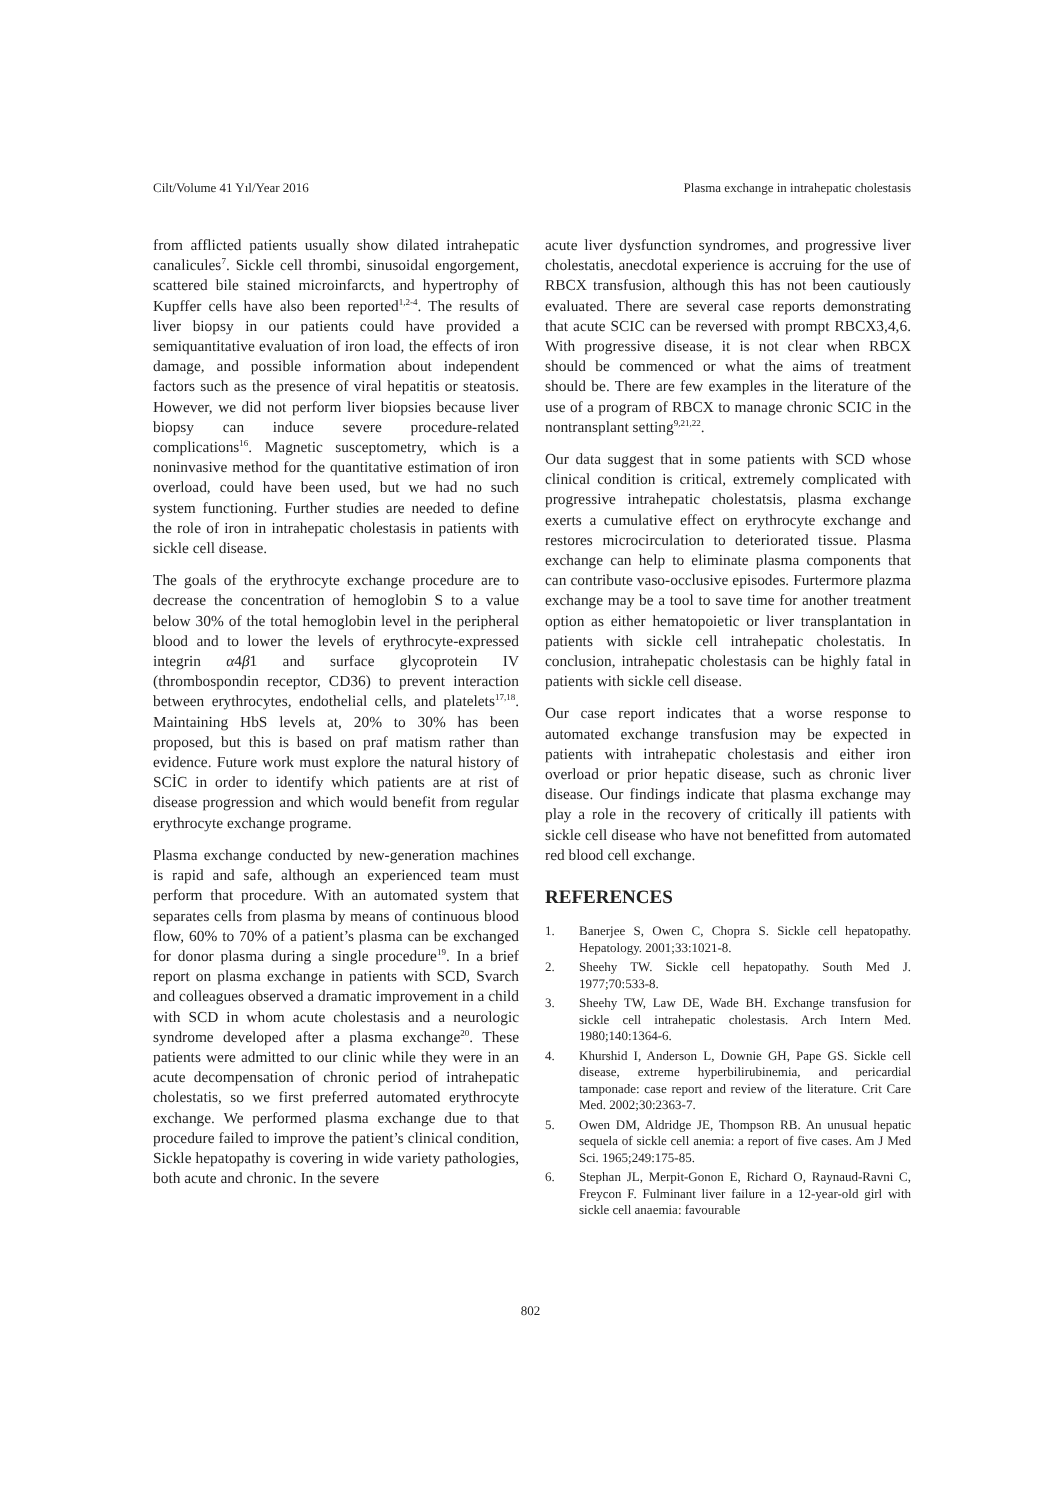Cilt/Volume 41 Yıl/Year 2016 Plasma exchange in intrahepatic cholestasis
from afflicted patients usually show dilated intrahepatic canalicules<sup>7</sup>. Sickle cell thrombi, sinusoidal engorgement, scattered bile stained microinfarcts, and hypertrophy of Kupffer cells have also been reported<sup>1,2-4</sup>. The results of liver biopsy in our patients could have provided a semiquantitative evaluation of iron load, the effects of iron damage, and possible information about independent factors such as the presence of viral hepatitis or steatosis. However, we did not perform liver biopsies because liver biopsy can induce severe procedure-related complications<sup>16</sup>. Magnetic susceptometry, which is a noninvasive method for the quantitative estimation of iron overload, could have been used, but we had no such system functioning. Further studies are needed to define the role of iron in intrahepatic cholestasis in patients with sickle cell disease.
The goals of the erythrocyte exchange procedure are to decrease the concentration of hemoglobin S to a value below 30% of the total hemoglobin level in the peripheral blood and to lower the levels of erythrocyte-expressed integrin α4β1 and surface glycoprotein IV (thrombospondin receptor, CD36) to prevent interaction between erythrocytes, endothelial cells, and platelets<sup>17,18</sup>. Maintaining HbS levels at, 20% to 30% has been proposed, but this is based on praf matism rather than evidence. Future work must explore the natural history of SCİC in order to identify which patients are at rist of disease progression and which would benefit from regular erythrocyte exchange programe.
Plasma exchange conducted by new-generation machines is rapid and safe, although an experienced team must perform that procedure. With an automated system that separates cells from plasma by means of continuous blood flow, 60% to 70% of a patient’s plasma can be exchanged for donor plasma during a single procedure<sup>19</sup>. In a brief report on plasma exchange in patients with SCD, Svarch and colleagues observed a dramatic improvement in a child with SCD in whom acute cholestasis and a neurologic syndrome developed after a plasma exchange<sup>20</sup>. These patients were admitted to our clinic while they were in an acute decompensation of chronic period of intrahepatic cholestatis, so we first preferred automated erythrocyte exchange. We performed plasma exchange due to that procedure failed to improve the patient’s clinical condition, Sickle hepatopathy is covering in wide variety pathologies, both acute and chronic. In the severe
acute liver dysfunction syndromes, and progressive liver cholestatis, anecdotal experience is accruing for the use of RBCX transfusion, although this has not been cautiously evaluated. There are several case reports demonstrating that acute SCIC can be reversed with prompt RBCX3,4,6. With progressive disease, it is not clear when RBCX should be commenced or what the aims of treatment should be. There are few examples in the literature of the use of a program of RBCX to manage chronic SCIC in the nontransplant setting<sup>9,21,22</sup>.
Our data suggest that in some patients with SCD whose clinical condition is critical, extremely complicated with progressive intrahepatic cholestatsis, plasma exchange exerts a cumulative effect on erythrocyte exchange and restores microcirculation to deteriorated tissue. Plasma exchange can help to eliminate plasma components that can contribute vaso-occlusive episodes. Furtermore plazma exchange may be a tool to save time for another treatment option as either hematopoietic or liver transplantation in patients with sickle cell intrahepatic cholestatis. In conclusion, intrahepatic cholestasis can be highly fatal in patients with sickle cell disease.
Our case report indicates that a worse response to automated exchange transfusion may be expected in patients with intrahepatic cholestasis and either iron overload or prior hepatic disease, such as chronic liver disease. Our findings indicate that plasma exchange may play a role in the recovery of critically ill patients with sickle cell disease who have not benefitted from automated red blood cell exchange.
REFERENCES
1. Banerjee S, Owen C, Chopra S. Sickle cell hepatopathy. Hepatology. 2001;33:1021-8.
2. Sheehy TW. Sickle cell hepatopathy. South Med J. 1977;70:533-8.
3. Sheehy TW, Law DE, Wade BH. Exchange transfusion for sickle cell intrahepatic cholestasis. Arch Intern Med. 1980;140:1364-6.
4. Khurshid I, Anderson L, Downie GH, Pape GS. Sickle cell disease, extreme hyperbilirubinemia, and pericardial tamponade: case report and review of the literature. Crit Care Med. 2002;30:2363-7.
5. Owen DM, Aldridge JE, Thompson RB. An unusual hepatic sequela of sickle cell anemia: a report of five cases. Am J Med Sci. 1965;249:175-85.
6. Stephan JL, Merpit-Gonon E, Richard O, Raynaud-Ravni C, Freycon F. Fulminant liver failure in a 12-year-old girl with sickle cell anaemia: favourable
802